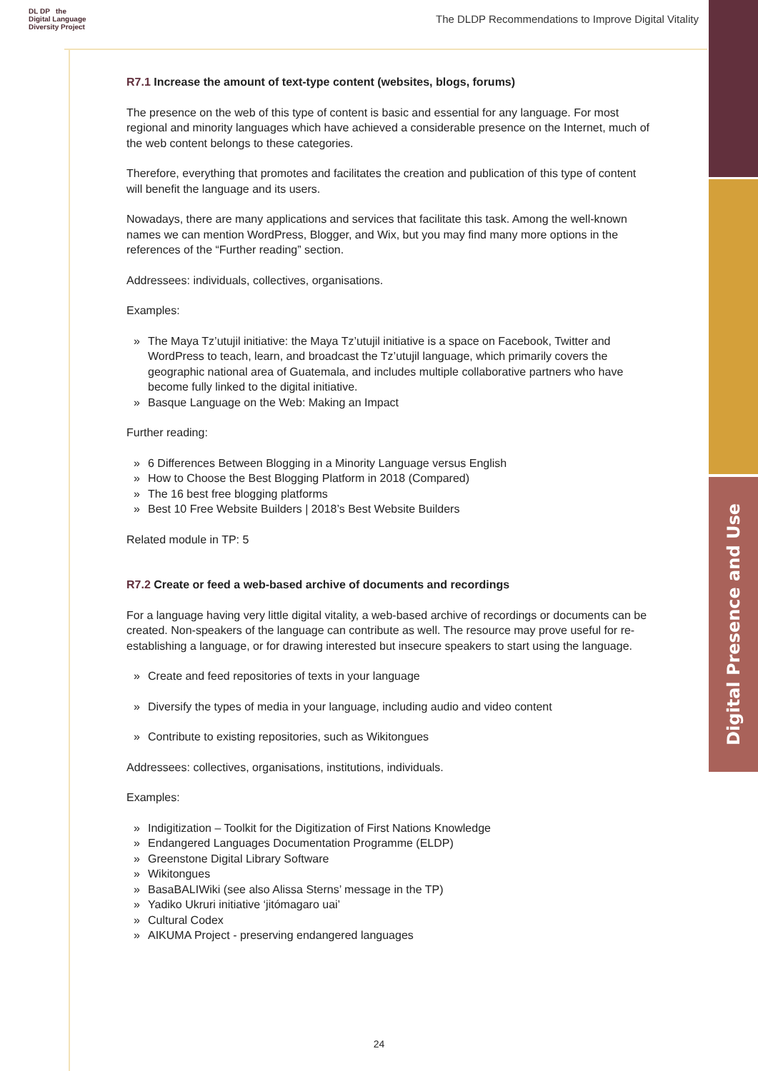Digital Presence and Use
DL DP the
Digital Language
Diversity Project
The DLDP Recommendations to Improve Digital Vitality
R7.1 Increase the amount of text-type content (websites, blogs, forums)
The presence on the web of this type of content is basic and essential for any language. For most regional and minority languages which have achieved a considerable presence on the Internet, much of the web content belongs to these categories.
Therefore, everything that promotes and facilitates the creation and publication of this type of content will benefit the language and its users.
Nowadays, there are many applications and services that facilitate this task. Among the well-known names we can mention WordPress, Blogger, and Wix, but you may find many more options in the references of the “Further reading” section.
Addressees: individuals, collectives, organisations.
Examples:
» The Maya Tz’utujil initiative: the Maya Tz’utujil initiative is a space on Facebook, Twitter and WordPress to teach, learn, and broadcast the Tz’utujil language, which primarily covers the geographic national area of Guatemala, and includes multiple collaborative partners who have become fully linked to the digital initiative.
» Basque Language on the Web: Making an Impact
Further reading:
» 6 Differences Between Blogging in a Minority Language versus English
» How to Choose the Best Blogging Platform in 2018 (Compared)
» The 16 best free blogging platforms
» Best 10 Free Website Builders | 2018’s Best Website Builders
Related module in TP: 5
R7.2 Create or feed a web-based archive of documents and recordings
For a language having very little digital vitality, a web-based archive of recordings or documents can be created. Non-speakers of the language can contribute as well. The resource may prove useful for re-establishing a language, or for drawing interested but insecure speakers to start using the language.
» Create and feed repositories of texts in your language
» Diversify the types of media in your language, including audio and video content
» Contribute to existing repositories, such as Wikitongues
Addressees: collectives, organisations, institutions, individuals.
Examples:
» Indigitization – Toolkit for the Digitization of First Nations Knowledge
» Endangered Languages Documentation Programme (ELDP)
» Greenstone Digital Library Software
» Wikitongues
» BasaBALIWiki (see also Alissa Sterns’ message in the TP)
» Yadiko Ukruri initiative ‘jitómagaro uai’
» Cultural Codex
» AIKUMA Project - preserving endangered languages
24